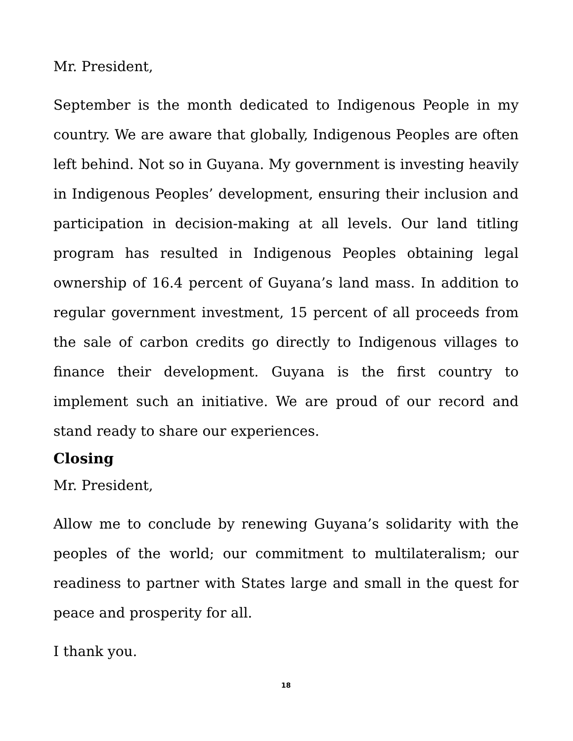Mr. President,
September is the month dedicated to Indigenous People in my country. We are aware that globally, Indigenous Peoples are often left behind. Not so in Guyana. My government is investing heavily in Indigenous Peoples’ development, ensuring their inclusion and participation in decision-making at all levels. Our land titling program has resulted in Indigenous Peoples obtaining legal ownership of 16.4 percent of Guyana’s land mass. In addition to regular government investment, 15 percent of all proceeds from the sale of carbon credits go directly to Indigenous villages to finance their development. Guyana is the first country to implement such an initiative. We are proud of our record and stand ready to share our experiences.
Closing
Mr. President,
Allow me to conclude by renewing Guyana’s solidarity with the peoples of the world; our commitment to multilateralism; our readiness to partner with States large and small in the quest for peace and prosperity for all.
I thank you.
18